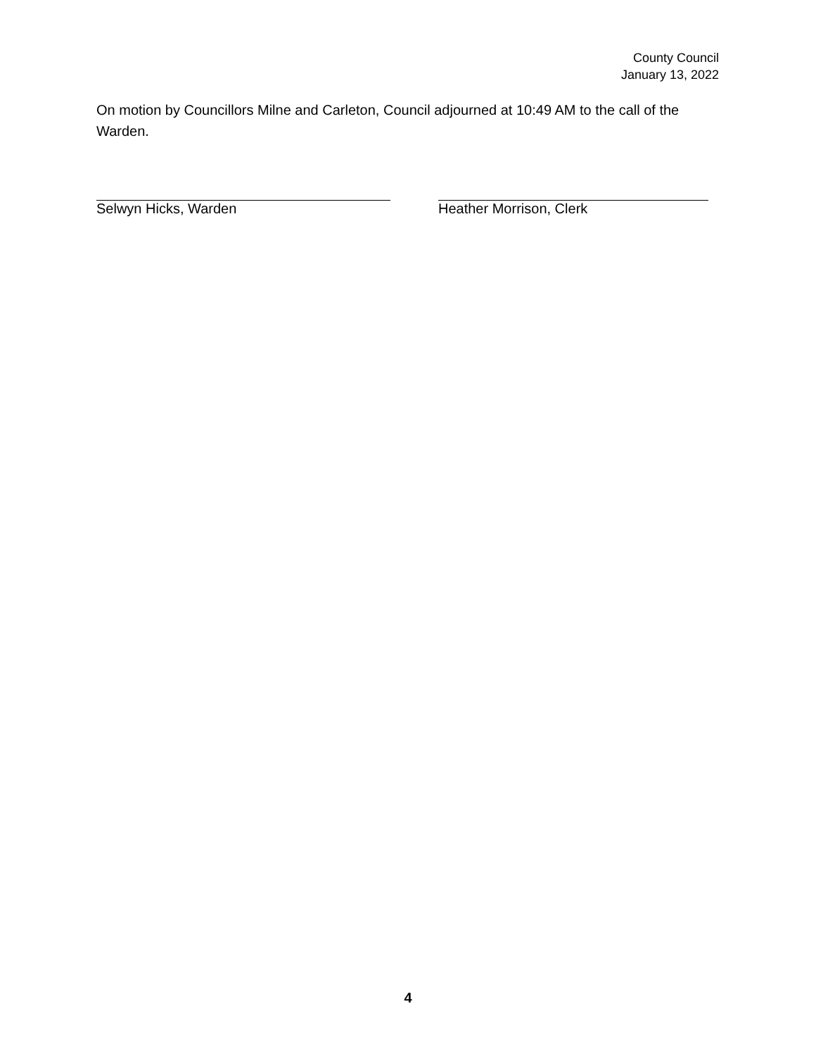County Council
January 13, 2022
On motion by Councillors Milne and Carleton, Council adjourned at 10:49 AM to the call of the Warden.
Selwyn Hicks, Warden Heather Morrison, Clerk
4